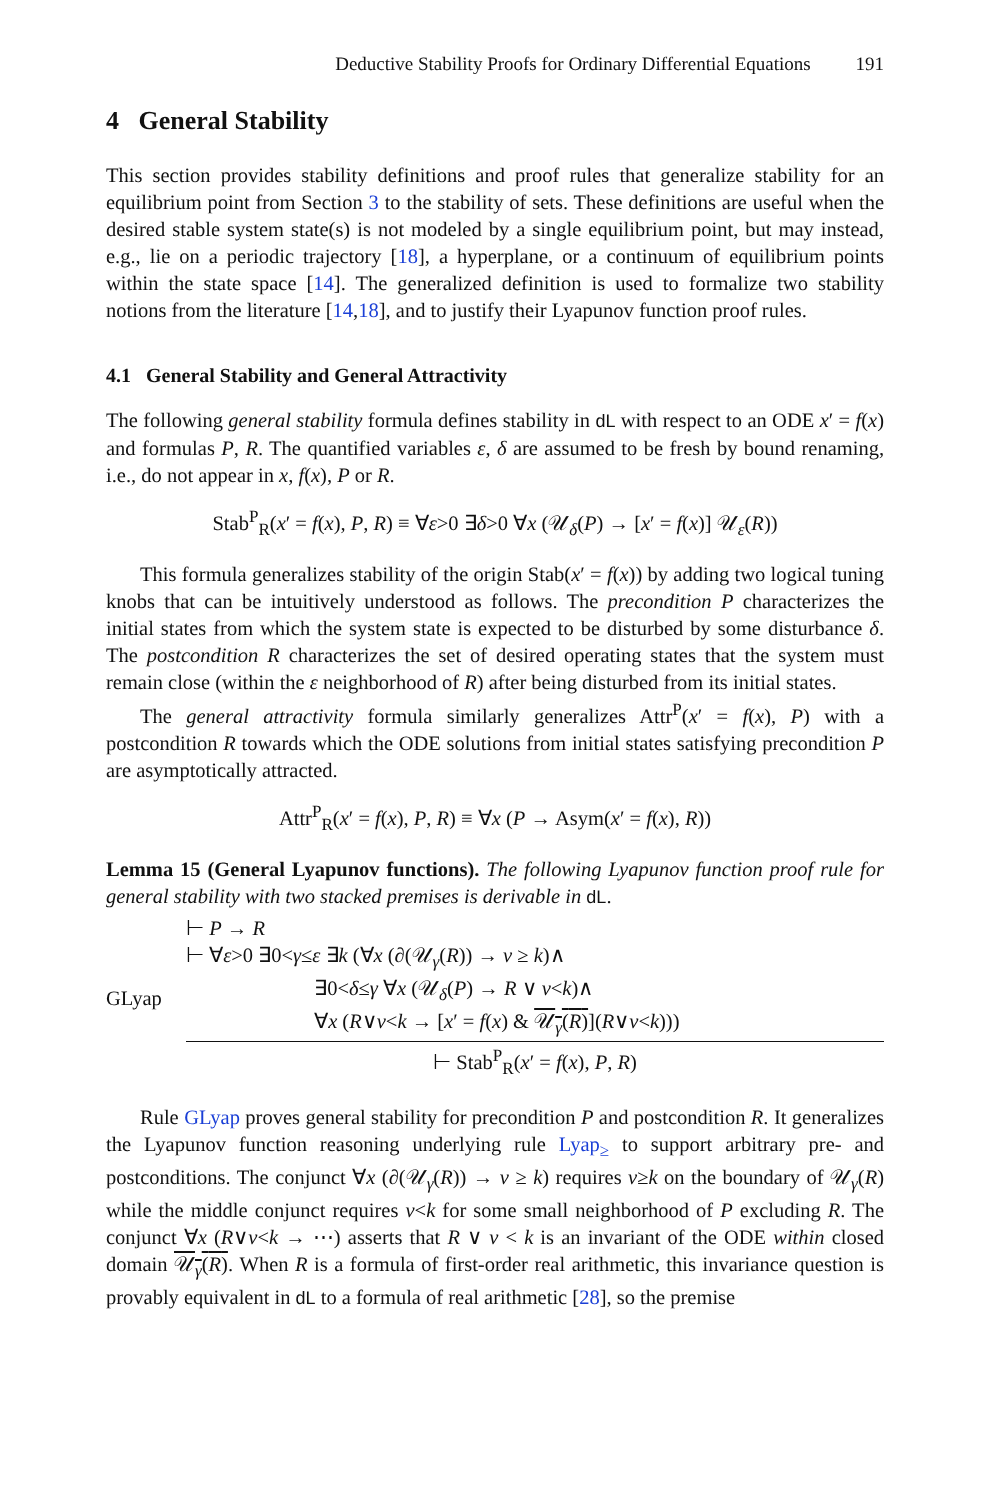Deductive Stability Proofs for Ordinary Differential Equations 191
4 General Stability
This section provides stability definitions and proof rules that generalize stability for an equilibrium point from Section 3 to the stability of sets. These definitions are useful when the desired stable system state(s) is not modeled by a single equilibrium point, but may instead, e.g., lie on a periodic trajectory [18], a hyperplane, or a continuum of equilibrium points within the state space [14]. The generalized definition is used to formalize two stability notions from the literature [14,18], and to justify their Lyapunov function proof rules.
4.1 General Stability and General Attractivity
The following general stability formula defines stability in dL with respect to an ODE x′ = f(x) and formulas P, R. The quantified variables ε, δ are assumed to be fresh by bound renaming, i.e., do not appear in x, f(x), P or R.
Stab<sup>P</sup><sub>R</sub>(x′ = f(x), P, R) ≡ ∀ε>0 ∃δ>0 ∀x (𝒰<sub>δ</sub>(P) → [x′ = f(x)] 𝒰<sub>ε</sub>(R))
This formula generalizes stability of the origin Stab(x′ = f(x)) by adding two logical tuning knobs that can be intuitively understood as follows. The precondition P characterizes the initial states from which the system state is expected to be disturbed by some disturbance δ. The postcondition R characterizes the set of desired operating states that the system must remain close (within the ε neighborhood of R) after being disturbed from its initial states.
The general attractivity formula similarly generalizes Attr<sup>P</sup>(x′ = f(x), P) with a postcondition R towards which the ODE solutions from initial states satisfying precondition P are asymptotically attracted.
Attr<sup>P</sup><sub>R</sub>(x′ = f(x), P, R) ≡ ∀x (P → Asym(x′ = f(x), R))
Lemma 15 (General Lyapunov functions). The following Lyapunov function proof rule for general stability with two stacked premises is derivable in dL.
GLyap
⊢ P → R
⊢ ∀ε>0 ∃0<γ≤ε ∃k (∀x (∂(𝒰<sub>γ</sub>(R)) → v ≥ k)∧
∃0<δ≤γ ∀x (𝒰<sub>δ</sub>(P) → R ∨ v<k)∧
∀x (R∨v<k → [x′ = f(x) & 𝒰<sub>γ</sub>(R)](R∨v<k)))
⊢ Stab<sup>P</sup><sub>R</sub>(x′ = f(x), P, R)
Rule GLyap proves general stability for precondition P and postcondition R. It generalizes the Lyapunov function reasoning underlying rule Lyap<sub>≥</sub> to support arbitrary pre- and postconditions. The conjunct ∀x (∂(𝒰<sub>γ</sub>(R)) → v ≥ k) requires v≥k on the boundary of 𝒰<sub>γ</sub>(R) while the middle conjunct requires v<k for some small neighborhood of P excluding R. The conjunct ∀x (R∨v<k → ⋯) asserts that R ∨ v < k is an invariant of the ODE within closed domain 𝒰<sub>γ</sub>(R). When R is a formula of first-order real arithmetic, this invariance question is provably equivalent in dL to a formula of real arithmetic [28], so the premise